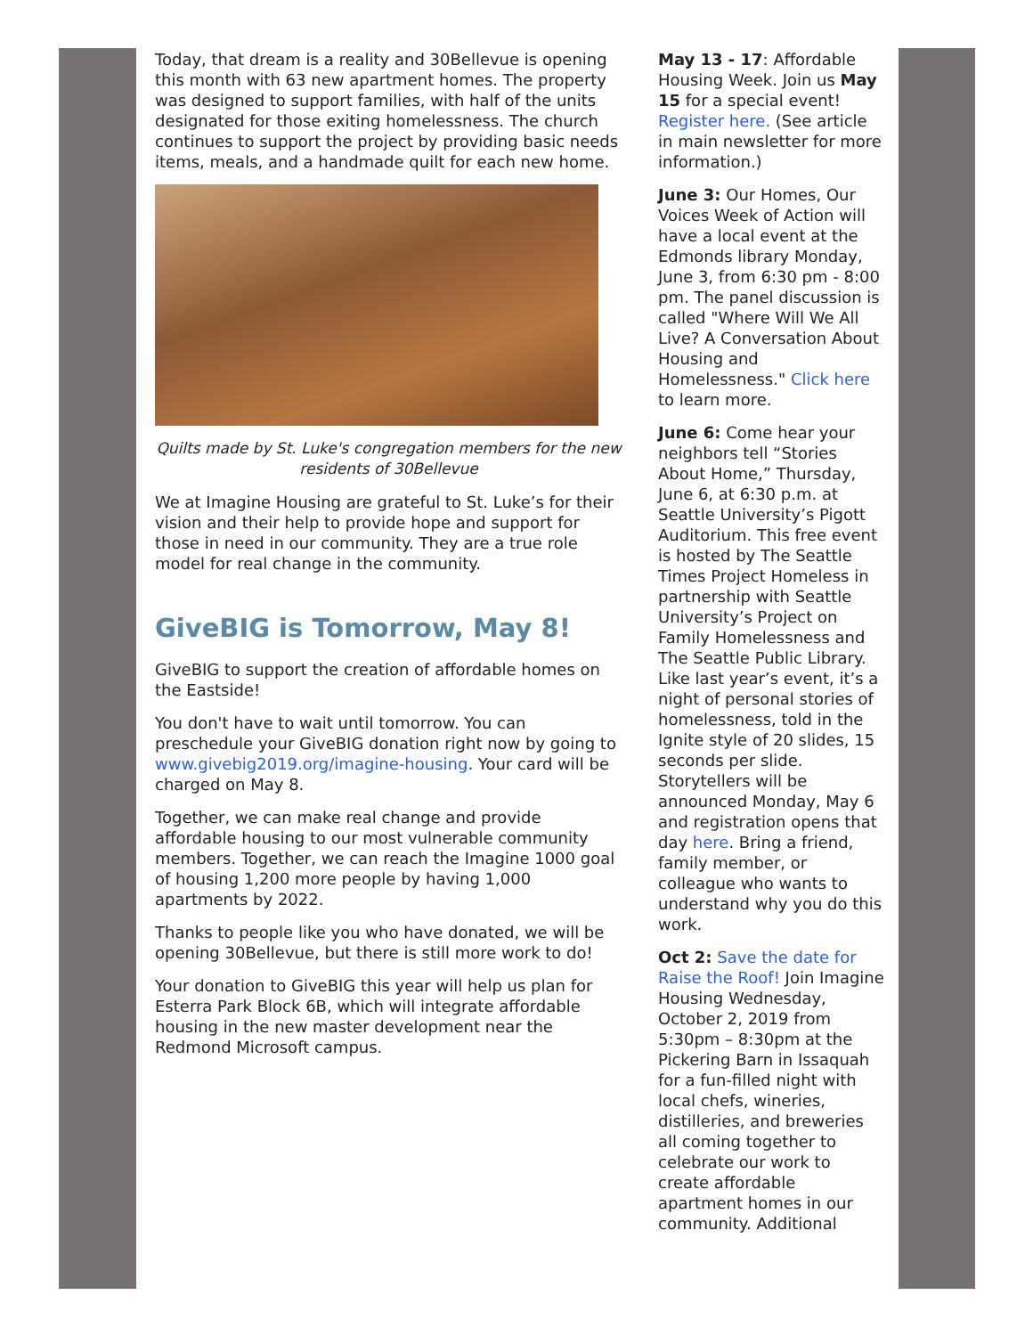Today, that dream is a reality and 30Bellevue is opening this month with 63 new apartment homes. The property was designed to support families, with half of the units designated for those exiting homelessness. The church continues to support the project by providing basic needs items, meals, and a handmade quilt for each new home.
Quilts made by St. Luke's congregation members for the new residents of 30Bellevue
We at Imagine Housing are grateful to St. Luke’s for their vision and their help to provide hope and support for those in need in our community. They are a true role model for real change in the community.
GiveBIG is Tomorrow, May 8!
GiveBIG to support the creation of affordable homes on the Eastside!
You don't have to wait until tomorrow. You can preschedule your GiveBIG donation right now by going to www.givebig2019.org/imagine-housing. Your card will be charged on May 8.
Together, we can make real change and provide affordable housing to our most vulnerable community members. Together, we can reach the Imagine 1000 goal of housing 1,200 more people by having 1,000 apartments by 2022.
Thanks to people like you who have donated, we will be opening 30Bellevue, but there is still more work to do!
Your donation to GiveBIG this year will help us plan for Esterra Park Block 6B, which will integrate affordable housing in the new master development near the Redmond Microsoft campus.
May 13 - 17: Affordable Housing Week. Join us May 15 for a special event! Register here. (See article in main newsletter for more information.)
June 3: Our Homes, Our Voices Week of Action will have a local event at the Edmonds library Monday, June 3, from 6:30 pm - 8:00 pm. The panel discussion is called "Where Will We All Live? A Conversation About Housing and Homelessness." Click here to learn more.
June 6: Come hear your neighbors tell “Stories About Home,” Thursday, June 6, at 6:30 p.m. at Seattle University’s Pigott Auditorium. This free event is hosted by The Seattle Times Project Homeless in partnership with Seattle University’s Project on Family Homelessness and The Seattle Public Library. Like last year’s event, it’s a night of personal stories of homelessness, told in the Ignite style of 20 slides, 15 seconds per slide. Storytellers will be announced Monday, May 6 and registration opens that day here. Bring a friend, family member, or colleague who wants to understand why you do this work.
Oct 2: Save the date for Raise the Roof! Join Imagine Housing Wednesday, October 2, 2019 from 5:30pm – 8:30pm at the Pickering Barn in Issaquah for a fun-filled night with local chefs, wineries, distilleries, and breweries all coming together to celebrate our work to create affordable apartment homes in our community. Additional